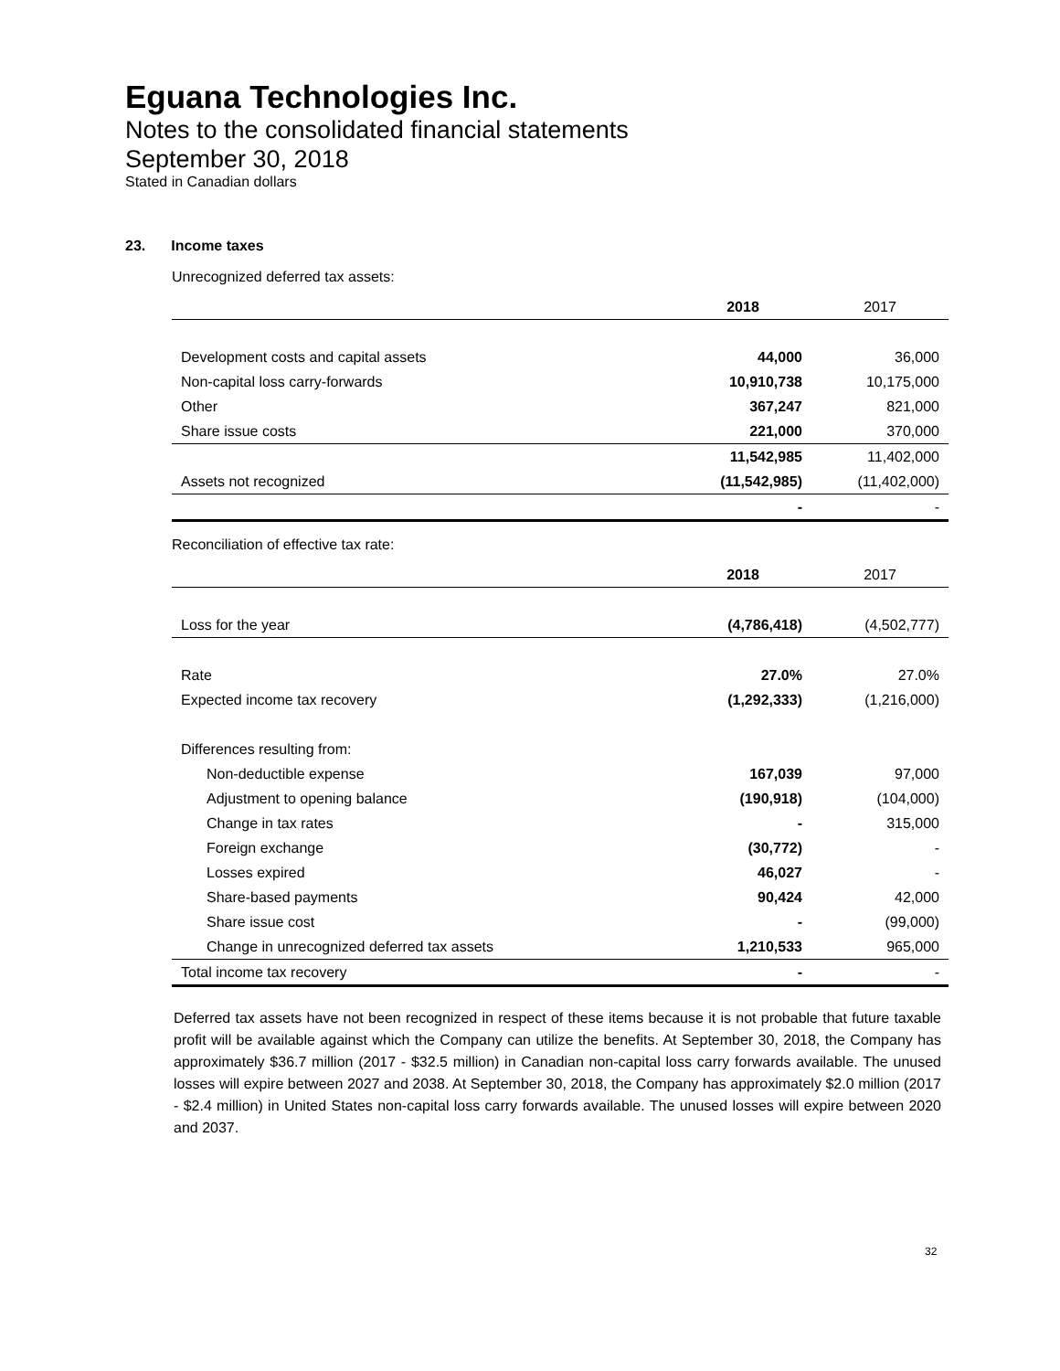Eguana Technologies Inc.
Notes to the consolidated financial statements
September 30, 2018
Stated in Canadian dollars
23. Income taxes
Unrecognized deferred tax assets:
| | 2018 | 2017 |
| Development costs and capital assets | 44,000 | 36,000 |
| Non-capital loss carry-forwards | 10,910,738 | 10,175,000 |
| Other | 367,247 | 821,000 |
| Share issue costs | 221,000 | 370,000 |
| | 11,542,985 | 11,402,000 |
| Assets not recognized | (11,542,985) | (11,402,000) |
| | - | - |
Reconciliation of effective tax rate:
| | 2018 | 2017 |
| Loss for the year | (4,786,418) | (4,502,777) |
| Rate | 27.0% | 27.0% |
| Expected income tax recovery | (1,292,333) | (1,216,000) |
| Differences resulting from: | | |
| Non-deductible expense | 167,039 | 97,000 |
| Adjustment to opening balance | (190,918) | (104,000) |
| Change in tax rates | - | 315,000 |
| Foreign exchange | (30,772) | - |
| Losses expired | 46,027 | - |
| Share-based payments | 90,424 | 42,000 |
| Share issue cost | - | (99,000) |
| Change in unrecognized deferred tax assets | 1,210,533 | 965,000 |
| Total income tax recovery | - | - |
Deferred tax assets have not been recognized in respect of these items because it is not probable that future taxable profit will be available against which the Company can utilize the benefits. At September 30, 2018, the Company has approximately $36.7 million (2017 - $32.5 million) in Canadian non-capital loss carry forwards available. The unused losses will expire between 2027 and 2038. At September 30, 2018, the Company has approximately $2.0 million (2017 - $2.4 million) in United States non-capital loss carry forwards available. The unused losses will expire between 2020 and 2037.
32